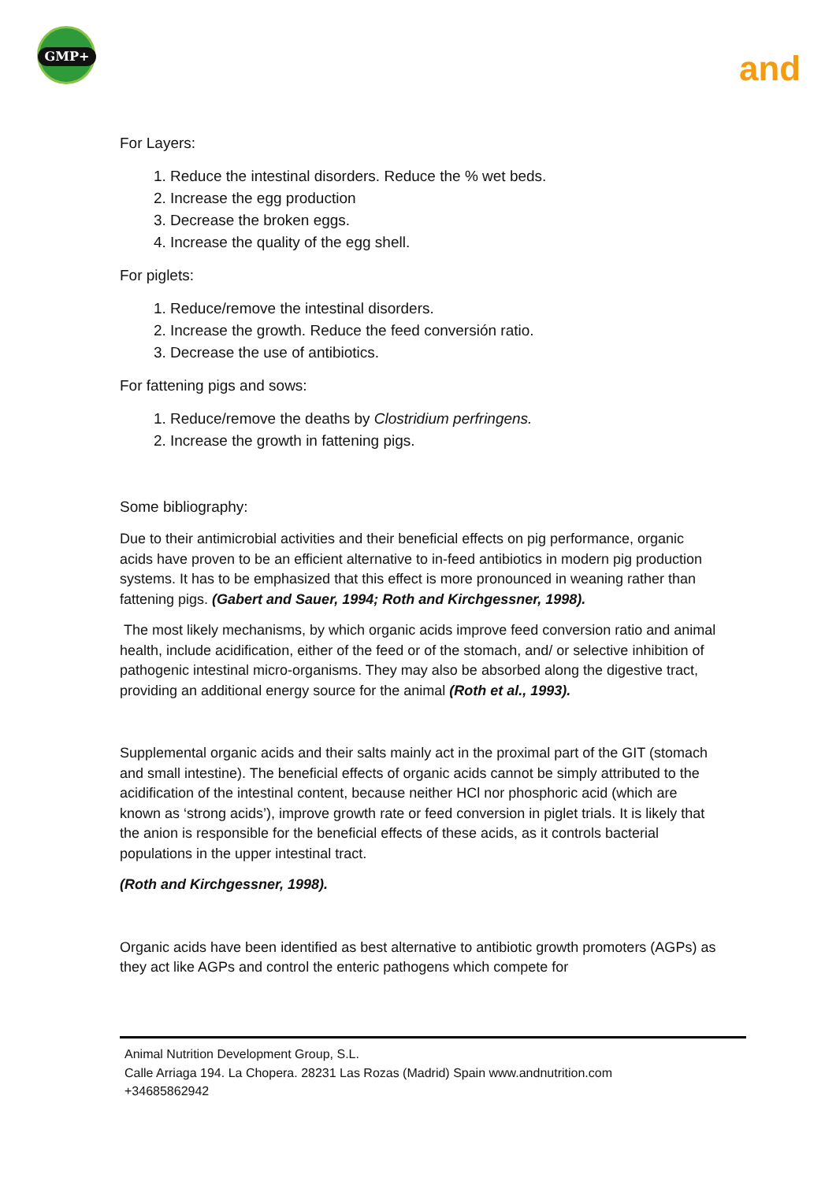GMP+
and
For Layers:
1. Reduce the intestinal disorders. Reduce the % wet beds.
2. Increase the egg production
3. Decrease the broken eggs.
4. Increase the quality of the egg shell.
For piglets:
1. Reduce/remove the intestinal disorders.
2. Increase the growth. Reduce the feed conversión ratio.
3. Decrease the use of antibiotics.
For fattening pigs and sows:
1. Reduce/remove the deaths by Clostridium perfringens.
2. Increase the growth in fattening pigs.
Some bibliography:
Due to their antimicrobial activities and their beneficial effects on pig performance, organic acids have proven to be an efficient alternative to in-feed antibiotics in modern pig production systems. It has to be emphasized that this effect is more pronounced in weaning rather than fattening pigs. (Gabert and Sauer, 1994; Roth and Kirchgessner, 1998).
The most likely mechanisms, by which organic acids improve feed conversion ratio and animal health, include acidification, either of the feed or of the stomach, and/ or selective inhibition of pathogenic intestinal micro-organisms. They may also be absorbed along the digestive tract, providing an additional energy source for the animal (Roth et al., 1993).
Supplemental organic acids and their salts mainly act in the proximal part of the GIT (stomach and small intestine). The beneficial effects of organic acids cannot be simply attributed to the acidification of the intestinal content, because neither HCl nor phosphoric acid (which are known as ‘strong acids’), improve growth rate or feed conversion in piglet trials. It is likely that the anion is responsible for the beneficial effects of these acids, as it controls bacterial populations in the upper intestinal tract.
(Roth and Kirchgessner, 1998).
Organic acids have been identified as best alternative to antibiotic growth promoters (AGPs) as they act like AGPs and control the enteric pathogens which compete for
Animal Nutrition Development Group, S.L.
Calle Arriaga 194. La Chopera. 28231 Las Rozas (Madrid) Spain www.andnutrition.com
+34685862942